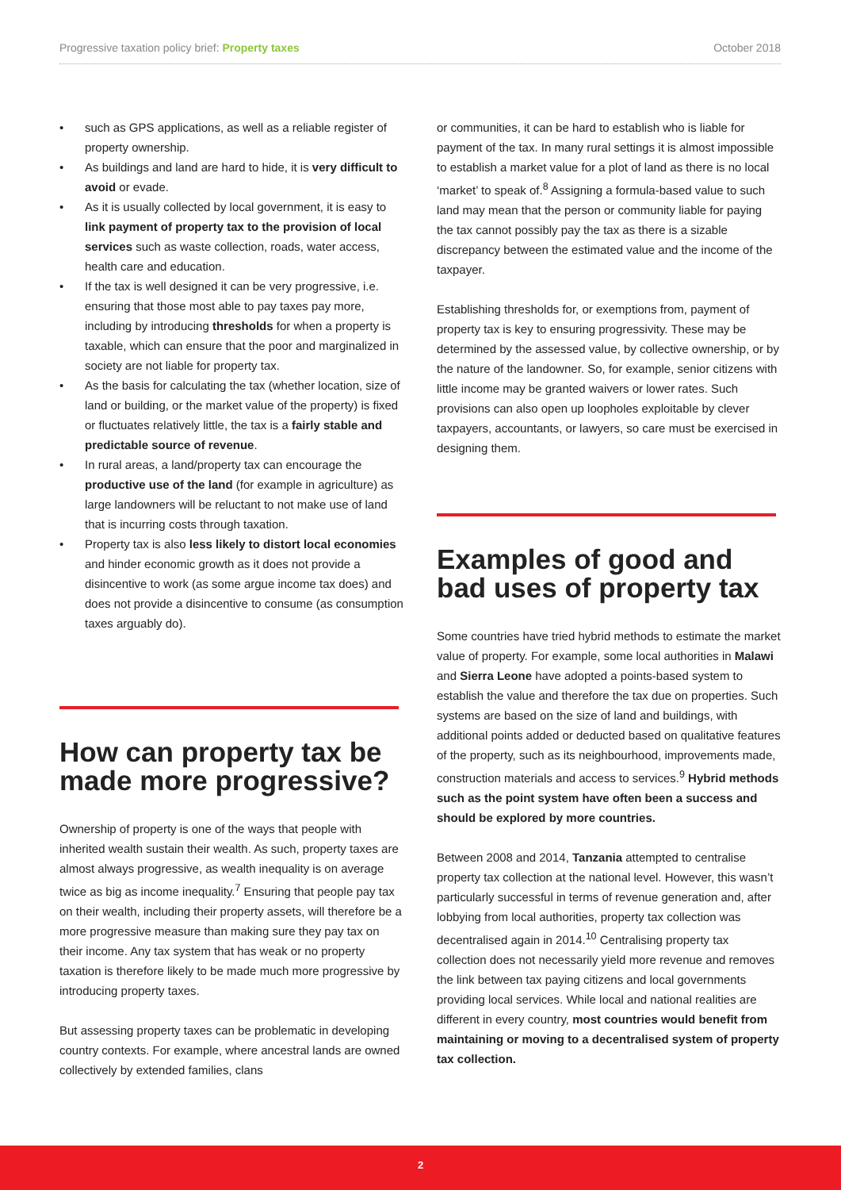Progressive taxation policy brief: Property taxes October 2018
such as GPS applications, as well as a reliable register of property ownership.
As buildings and land are hard to hide, it is very difficult to avoid or evade.
As it is usually collected by local government, it is easy to link payment of property tax to the provision of local services such as waste collection, roads, water access, health care and education.
If the tax is well designed it can be very progressive, i.e. ensuring that those most able to pay taxes pay more, including by introducing thresholds for when a property is taxable, which can ensure that the poor and marginalized in society are not liable for property tax.
As the basis for calculating the tax (whether location, size of land or building, or the market value of the property) is fixed or fluctuates relatively little, the tax is a fairly stable and predictable source of revenue.
In rural areas, a land/property tax can encourage the productive use of the land (for example in agriculture) as large landowners will be reluctant to not make use of land that is incurring costs through taxation.
Property tax is also less likely to distort local economies and hinder economic growth as it does not provide a disincentive to work (as some argue income tax does) and does not provide a disincentive to consume (as consumption taxes arguably do).
How can property tax be made more progressive?
Ownership of property is one of the ways that people with inherited wealth sustain their wealth. As such, property taxes are almost always progressive, as wealth inequality is on average twice as big as income inequality.<sup>7</sup> Ensuring that people pay tax on their wealth, including their property assets, will therefore be a more progressive measure than making sure they pay tax on their income. Any tax system that has weak or no property taxation is therefore likely to be made much more progressive by introducing property taxes.
But assessing property taxes can be problematic in developing country contexts. For example, where ancestral lands are owned collectively by extended families, clans
or communities, it can be hard to establish who is liable for payment of the tax. In many rural settings it is almost impossible to establish a market value for a plot of land as there is no local ‘market’ to speak of.<sup>8</sup> Assigning a formula-based value to such land may mean that the person or community liable for paying the tax cannot possibly pay the tax as there is a sizable discrepancy between the estimated value and the income of the taxpayer.
Establishing thresholds for, or exemptions from, payment of property tax is key to ensuring progressivity. These may be determined by the assessed value, by collective ownership, or by the nature of the landowner. So, for example, senior citizens with little income may be granted waivers or lower rates. Such provisions can also open up loopholes exploitable by clever taxpayers, accountants, or lawyers, so care must be exercised in designing them.
Examples of good and bad uses of property tax
Some countries have tried hybrid methods to estimate the market value of property. For example, some local authorities in Malawi and Sierra Leone have adopted a points-based system to establish the value and therefore the tax due on properties. Such systems are based on the size of land and buildings, with additional points added or deducted based on qualitative features of the property, such as its neighbourhood, improvements made, construction materials and access to services.<sup>9</sup> Hybrid methods such as the point system have often been a success and should be explored by more countries.
Between 2008 and 2014, Tanzania attempted to centralise property tax collection at the national level. However, this wasn’t particularly successful in terms of revenue generation and, after lobbying from local authorities, property tax collection was decentralised again in 2014.<sup>10</sup> Centralising property tax collection does not necessarily yield more revenue and removes the link between tax paying citizens and local governments providing local services. While local and national realities are different in every country, most countries would benefit from maintaining or moving to a decentralised system of property tax collection.
2